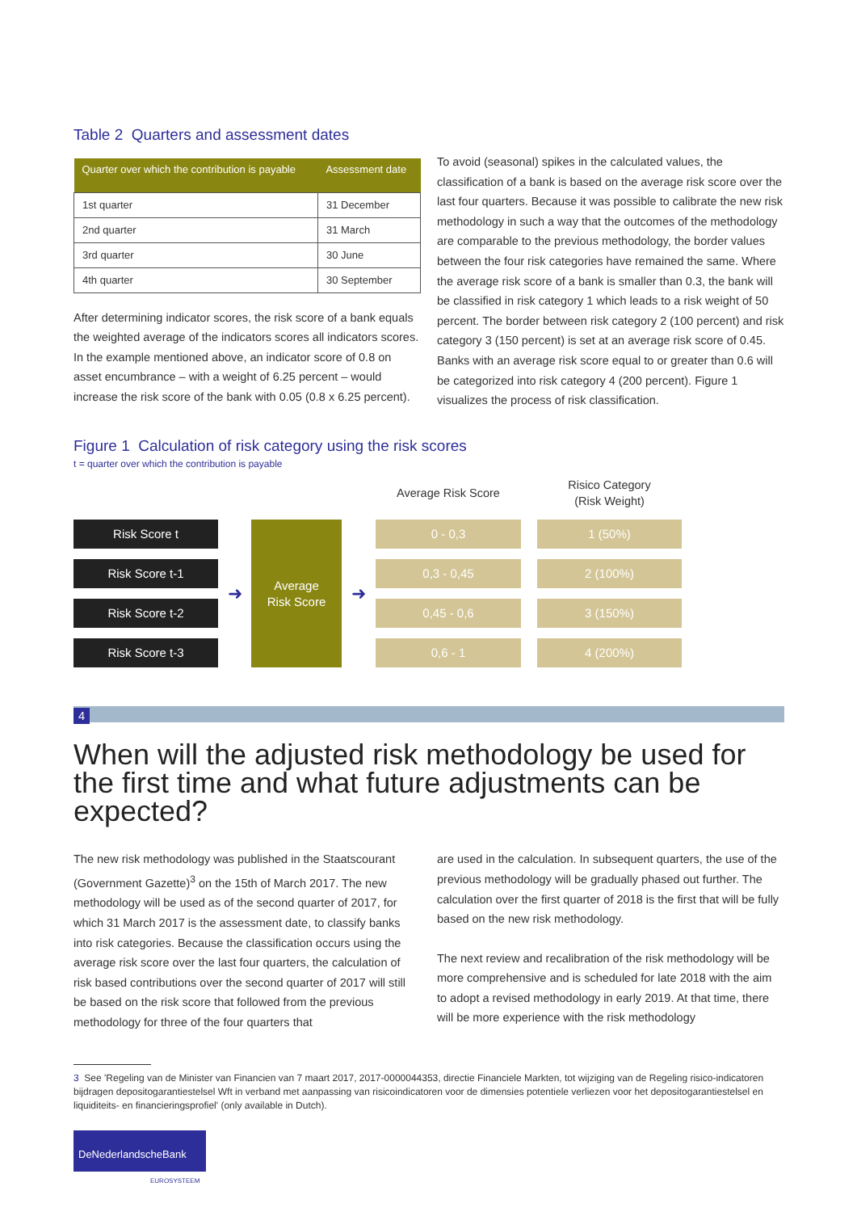Table 2 Quarters and assessment dates
| Quarter over which the contribution is payable | Assessment date |
| --- | --- |
| 1st quarter | 31 December |
| 2nd quarter | 31 March |
| 3rd quarter | 30 June |
| 4th quarter | 30 September |
After determining indicator scores, the risk score of a bank equals the weighted average of the indicators scores all indicators scores. In the example mentioned above, an indicator score of 0.8 on asset encumbrance – with a weight of 6.25 percent – would increase the risk score of the bank with 0.05 (0.8 x 6.25 percent).
To avoid (seasonal) spikes in the calculated values, the classification of a bank is based on the average risk score over the last four quarters. Because it was possible to calibrate the new risk methodology in such a way that the outcomes of the methodology are comparable to the previous methodology, the border values between the four risk categories have remained the same. Where the average risk score of a bank is smaller than 0.3, the bank will be classified in risk category 1 which leads to a risk weight of 50 percent. The border between risk category 2 (100 percent) and risk category 3 (150 percent) is set at an average risk score of 0.45. Banks with an average risk score equal to or greater than 0.6 will be categorized into risk category 4 (200 percent). Figure 1 visualizes the process of risk classification.
Figure 1 Calculation of risk category using the risk scores
t = quarter over which the contribution is payable
Average Risk Score
Risico Category
(Risk Weight)
Risk Score t
Risk Score t-1
Risk Score t-2
Risk Score t-3
➜
Average
Risk Score
➜
0 - 0,3
0,3 - 0,45
0,45 - 0,6
0,6 - 1
1 (50%)
2 (100%)
3 (150%)
4 (200%)
4
When will the adjusted risk methodology be used for the first time and what future adjustments can be expected?
The new risk methodology was published in the Staatscourant (Government Gazette)<sup>3</sup> on the 15th of March 2017. The new methodology will be used as of the second quarter of 2017, for which 31 March 2017 is the assessment date, to classify banks into risk categories. Because the classification occurs using the average risk score over the last four quarters, the calculation of risk based contributions over the second quarter of 2017 will still be based on the risk score that followed from the previous methodology for three of the four quarters that
are used in the calculation. In subsequent quarters, the use of the previous methodology will be gradually phased out further. The calculation over the first quarter of 2018 is the first that will be fully based on the new risk methodology.
The next review and recalibration of the risk methodology will be more comprehensive and is scheduled for late 2018 with the aim to adopt a revised methodology in early 2019. At that time, there will be more experience with the risk methodology
3 See 'Regeling van de Minister van Financien van 7 maart 2017, 2017-0000044353, directie Financiele Markten, tot wijziging van de Regeling risico-indicatoren bijdragen depositogarantiestelsel Wft in verband met aanpassing van risicoindicatoren voor de dimensies potentiele verliezen voor het depositogarantiestelsel en liquiditeits- en financieringsprofiel' (only available in Dutch).
DeNederlandscheBank
EUROSYSTEEM